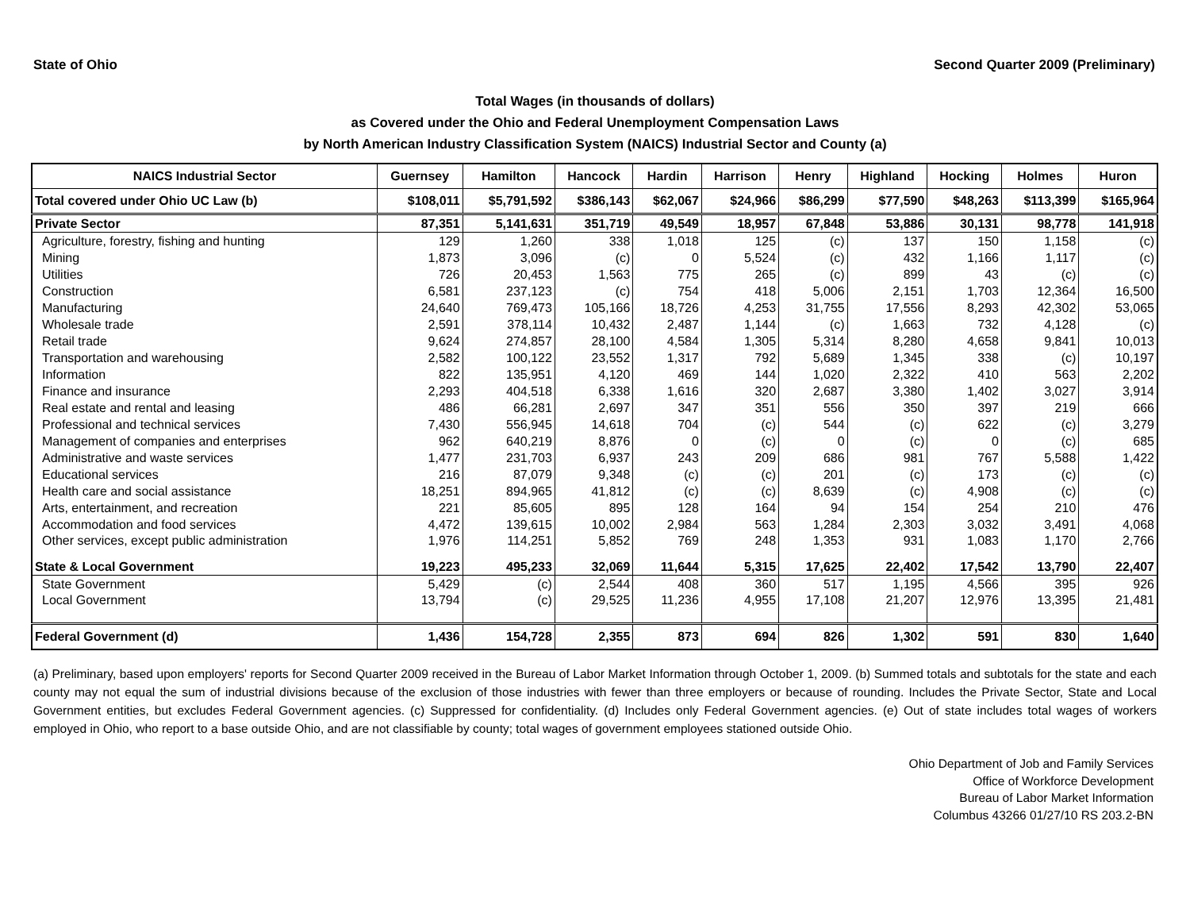State of Ohio Second Quarter 2009 (Preliminary)
Total Wages (in thousands of dollars)
as Covered under the Ohio and Federal Unemployment Compensation Laws
by North American Industry Classification System (NAICS) Industrial Sector and County (a)
| NAICS Industrial Sector | Guernsey | Hamilton | Hancock | Hardin | Harrison | Henry | Highland | Hocking | Holmes | Huron |
| --- | --- | --- | --- | --- | --- | --- | --- | --- | --- | --- |
| Total covered under Ohio UC Law (b) | $108,011 | $5,791,592 | $386,143 | $62,067 | $24,966 | $86,299 | $77,590 | $48,263 | $113,399 | $165,964 |
| Private Sector | 87,351 | 5,141,631 | 351,719 | 49,549 | 18,957 | 67,848 | 53,886 | 30,131 | 98,778 | 141,918 |
| Agriculture, forestry, fishing and hunting | 129 | 1,260 | 338 | 1,018 | 125 | (c) | 137 | 150 | 1,158 | (c) |
| Mining | 1,873 | 3,096 | (c) | 0 | 5,524 | (c) | 432 | 1,166 | 1,117 | (c) |
| Utilities | 726 | 20,453 | 1,563 | 775 | 265 | (c) | 899 | 43 | (c) | (c) |
| Construction | 6,581 | 237,123 | (c) | 754 | 418 | 5,006 | 2,151 | 1,703 | 12,364 | 16,500 |
| Manufacturing | 24,640 | 769,473 | 105,166 | 18,726 | 4,253 | 31,755 | 17,556 | 8,293 | 42,302 | 53,065 |
| Wholesale trade | 2,591 | 378,114 | 10,432 | 2,487 | 1,144 | (c) | 1,663 | 732 | 4,128 | (c) |
| Retail trade | 9,624 | 274,857 | 28,100 | 4,584 | 1,305 | 5,314 | 8,280 | 4,658 | 9,841 | 10,013 |
| Transportation and warehousing | 2,582 | 100,122 | 23,552 | 1,317 | 792 | 5,689 | 1,345 | 338 | (c) | 10,197 |
| Information | 822 | 135,951 | 4,120 | 469 | 144 | 1,020 | 2,322 | 410 | 563 | 2,202 |
| Finance and insurance | 2,293 | 404,518 | 6,338 | 1,616 | 320 | 2,687 | 3,380 | 1,402 | 3,027 | 3,914 |
| Real estate and rental and leasing | 486 | 66,281 | 2,697 | 347 | 351 | 556 | 350 | 397 | 219 | 666 |
| Professional and technical services | 7,430 | 556,945 | 14,618 | 704 | (c) | 544 | (c) | 622 | (c) | 3,279 |
| Management of companies and enterprises | 962 | 640,219 | 8,876 | 0 | (c) | 0 | (c) | 0 | (c) | 685 |
| Administrative and waste services | 1,477 | 231,703 | 6,937 | 243 | 209 | 686 | 981 | 767 | 5,588 | 1,422 |
| Educational services | 216 | 87,079 | 9,348 | (c) | (c) | 201 | (c) | 173 | (c) | (c) |
| Health care and social assistance | 18,251 | 894,965 | 41,812 | (c) | (c) | 8,639 | (c) | 4,908 | (c) | (c) |
| Arts, entertainment, and recreation | 221 | 85,605 | 895 | 128 | 164 | 94 | 154 | 254 | 210 | 476 |
| Accommodation and food services | 4,472 | 139,615 | 10,002 | 2,984 | 563 | 1,284 | 2,303 | 3,032 | 3,491 | 4,068 |
| Other services, except public administration | 1,976 | 114,251 | 5,852 | 769 | 248 | 1,353 | 931 | 1,083 | 1,170 | 2,766 |
| State & Local Government | 19,223 | 495,233 | 32,069 | 11,644 | 5,315 | 17,625 | 22,402 | 17,542 | 13,790 | 22,407 |
| State Government | 5,429 | (c) | 2,544 | 408 | 360 | 517 | 1,195 | 4,566 | 395 | 926 |
| Local Government | 13,794 | (c) | 29,525 | 11,236 | 4,955 | 17,108 | 21,207 | 12,976 | 13,395 | 21,481 |
| Federal Government (d) | 1,436 | 154,728 | 2,355 | 873 | 694 | 826 | 1,302 | 591 | 830 | 1,640 |
(a) Preliminary, based upon employers' reports for Second Quarter 2009 received in the Bureau of Labor Market Information through October 1, 2009. (b) Summed totals and subtotals for the state and each county may not equal the sum of industrial divisions because of the exclusion of those industries with fewer than three employers or because of rounding. Includes the Private Sector, State and Local Government entities, but excludes Federal Government agencies. (c) Suppressed for confidentiality. (d) Includes only Federal Government agencies. (e) Out of state includes total wages of workers employed in Ohio, who report to a base outside Ohio, and are not classifiable by county; total wages of government employees stationed outside Ohio.
Ohio Department of Job and Family Services
Office of Workforce Development
Bureau of Labor Market Information
Columbus 43266 01/27/10 RS 203.2-BN